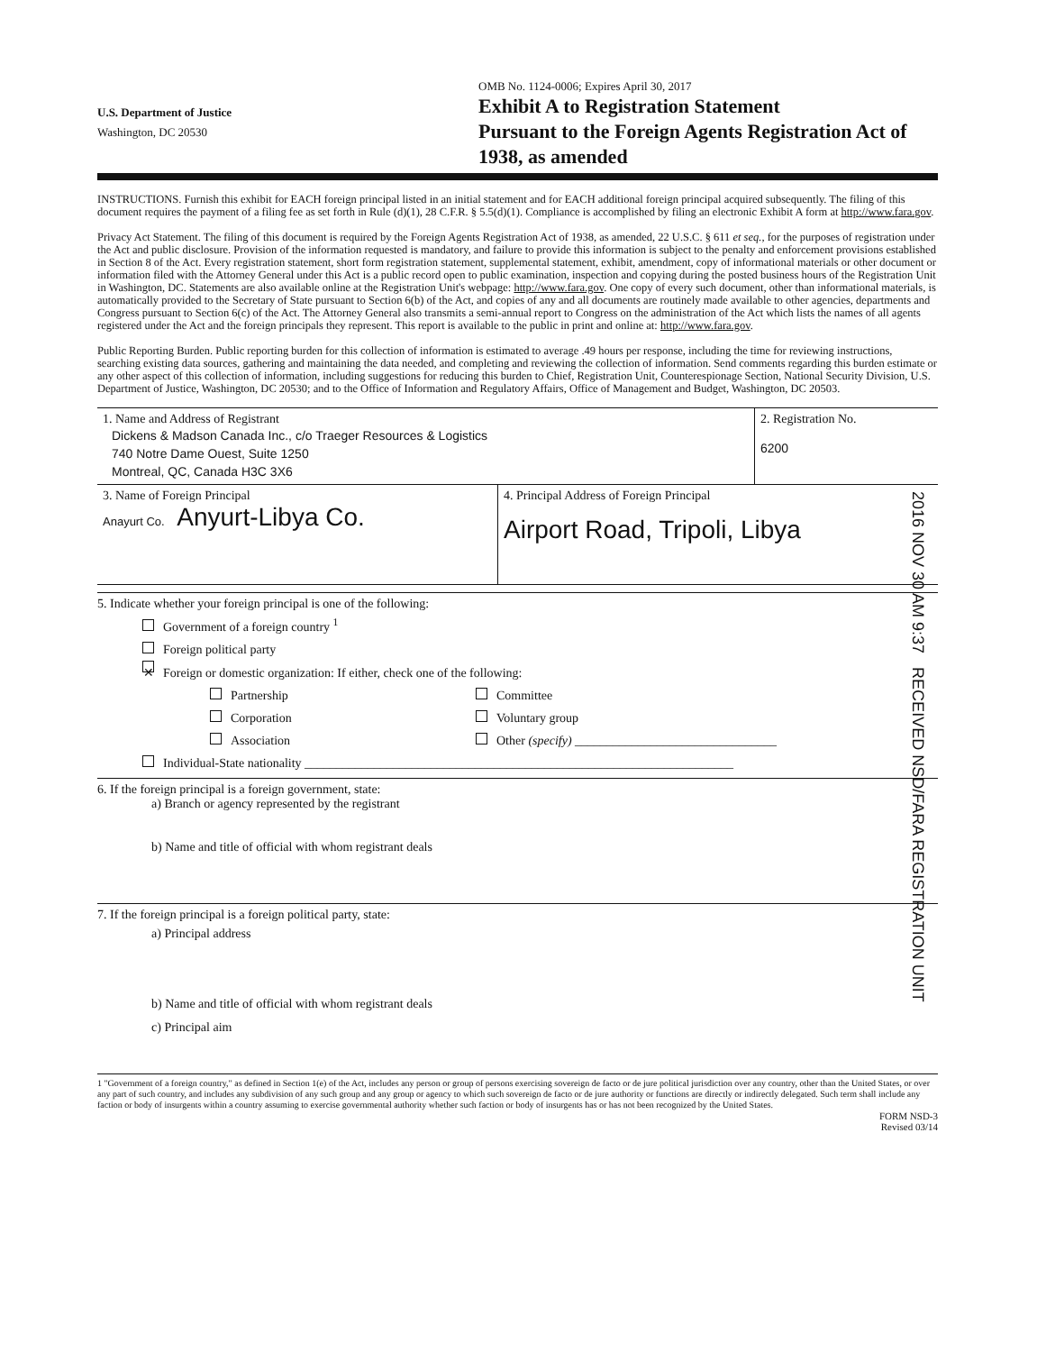U.S. Department of Justice
Washington, DC 20530
OMB No. 1124-0006; Expires April 30, 2017
Exhibit A to Registration Statement
Pursuant to the Foreign Agents Registration Act of 1938, as amended
INSTRUCTIONS. Furnish this exhibit for EACH foreign principal listed in an initial statement and for EACH additional foreign principal acquired subsequently. The filing of this document requires the payment of a filing fee as set forth in Rule (d)(1), 28 C.F.R. § 5.5(d)(1). Compliance is accomplished by filing an electronic Exhibit A form at http://www.fara.gov.
Privacy Act Statement. The filing of this document is required by the Foreign Agents Registration Act of 1938, as amended, 22 U.S.C. § 611 et seq., for the purposes of registration under the Act and public disclosure. Provision of the information requested is mandatory, and failure to provide this information is subject to the penalty and enforcement provisions established in Section 8 of the Act. Every registration statement, short form registration statement, supplemental statement, exhibit, amendment, copy of informational materials or other document or information filed with the Attorney General under this Act is a public record open to public examination, inspection and copying during the posted business hours of the Registration Unit in Washington, DC. Statements are also available online at the Registration Unit's webpage: http://www.fara.gov. One copy of every such document, other than informational materials, is automatically provided to the Secretary of State pursuant to Section 6(b) of the Act, and copies of any and all documents are routinely made available to other agencies, departments and Congress pursuant to Section 6(c) of the Act. The Attorney General also transmits a semi-annual report to Congress on the administration of the Act which lists the names of all agents registered under the Act and the foreign principals they represent. This report is available to the public in print and online at: http://www.fara.gov.
Public Reporting Burden. Public reporting burden for this collection of information is estimated to average .49 hours per response, including the time for reviewing instructions, searching existing data sources, gathering and maintaining the data needed, and completing and reviewing the collection of information. Send comments regarding this burden estimate or any other aspect of this collection of information, including suggestions for reducing this burden to Chief, Registration Unit, Counterespionage Section, National Security Division, U.S. Department of Justice, Washington, DC 20530; and to the Office of Information and Regulatory Affairs, Office of Management and Budget, Washington, DC 20503.
1. Name and Address of Registrant
Dickens & Madson Canada Inc., c/o Traeger Resources & Logistics
740 Notre Dame Ouest, Suite 1250
Montreal, QC, Canada H3C 3X6
2. Registration No.
6200
3. Name of Foreign Principal
Anayurt Co. Anyurt-Libya Co.
4. Principal Address of Foreign Principal
Airport Road, Tripoli, Libya
5. Indicate whether your foreign principal is one of the following:
Government of a foreign country <sup>1</sup>
Foreign political party
✕ Foreign or domestic organization: If either, check one of the following:
Partnership
Corporation
Association
Committee
Voluntary group
Other (specify) ________________________________
Individual-State nationality ____________________________________________________________________
6. If the foreign principal is a foreign government, state:
a) Branch or agency represented by the registrant
b) Name and title of official with whom registrant deals
7. If the foreign principal is a foreign political party, state:
a) Principal address
b) Name and title of official with whom registrant deals
c) Principal aim
1 "Government of a foreign country," as defined in Section 1(e) of the Act, includes any person or group of persons exercising sovereign de facto or de jure political jurisdiction over any country, other than the United States, or over any part of such country, and includes any subdivision of any such group and any group or agency to which such sovereign de facto or de jure authority or functions are directly or indirectly delegated. Such term shall include any faction or body of insurgents within a country assuming to exercise governmental authority whether such faction or body of insurgents has or has not been recognized by the United States.
FORM NSD-3
Revised 03/14
2016 NOV 30 AM 9:37 RECEIVED NSD/FARA REGISTRATION UNIT